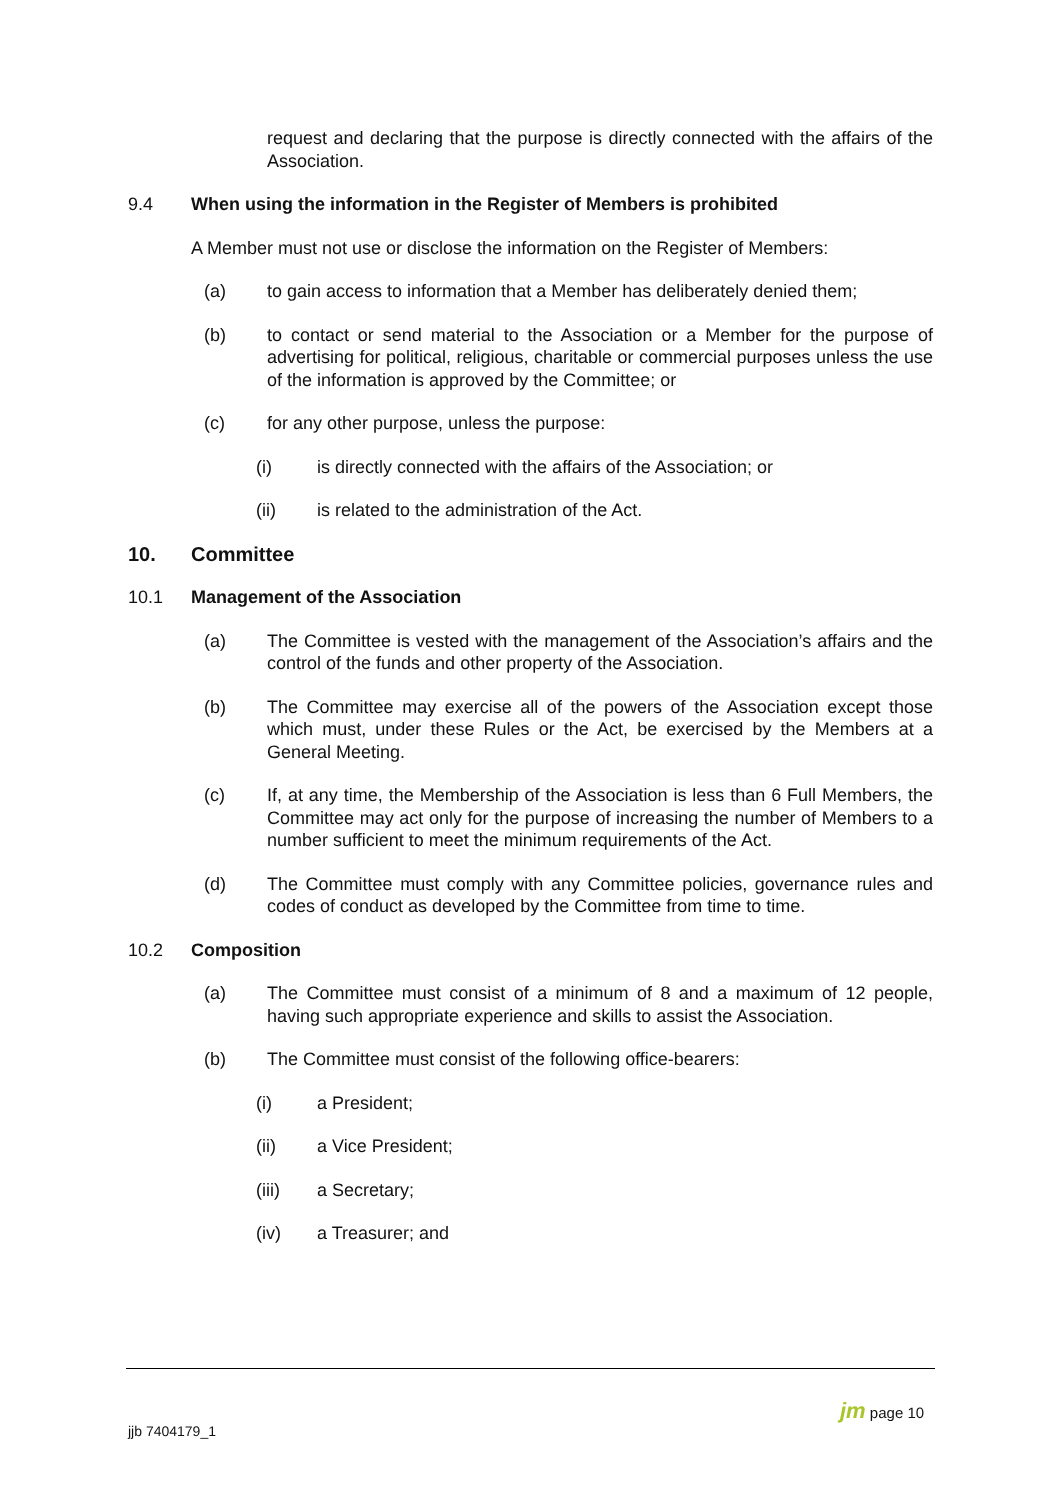request and declaring that the purpose is directly connected with the affairs of the Association.
9.4 When using the information in the Register of Members is prohibited
A Member must not use or disclose the information on the Register of Members:
(a) to gain access to information that a Member has deliberately denied them;
(b) to contact or send material to the Association or a Member for the purpose of advertising for political, religious, charitable or commercial purposes unless the use of the information is approved by the Committee; or
(c) for any other purpose, unless the purpose:
(i) is directly connected with the affairs of the Association; or
(ii) is related to the administration of the Act.
10. Committee
10.1 Management of the Association
(a) The Committee is vested with the management of the Association’s affairs and the control of the funds and other property of the Association.
(b) The Committee may exercise all of the powers of the Association except those which must, under these Rules or the Act, be exercised by the Members at a General Meeting.
(c) If, at any time, the Membership of the Association is less than 6 Full Members, the Committee may act only for the purpose of increasing the number of Members to a number sufficient to meet the minimum requirements of the Act.
(d) The Committee must comply with any Committee policies, governance rules and codes of conduct as developed by the Committee from time to time.
10.2 Composition
(a) The Committee must consist of a minimum of 8 and a maximum of 12 people, having such appropriate experience and skills to assist the Association.
(b) The Committee must consist of the following office-bearers:
(i) a President;
(ii) a Vice President;
(iii) a Secretary;
(iv) a Treasurer; and
jjb 7404179_1
jm page 10